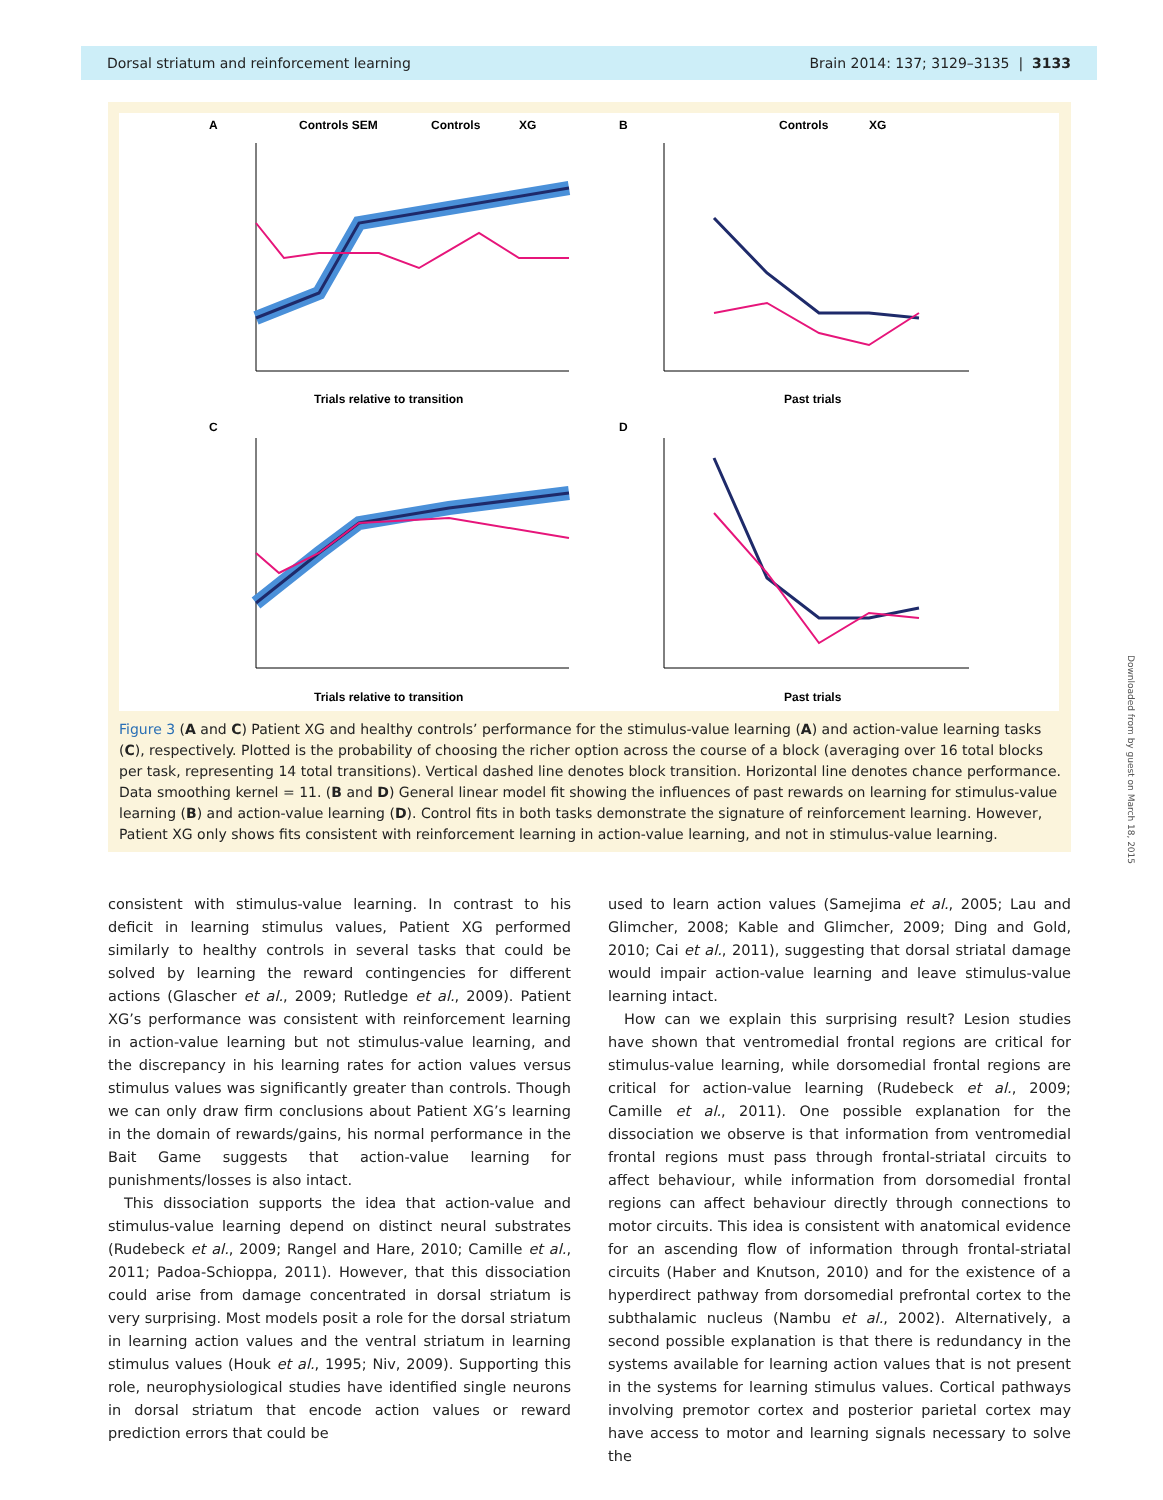Dorsal striatum and reinforcement learning Brain 2014: 137; 3129–3135 | 3133
A
Controls SEM
Controls
XG
Trials relative to transition
B
Controls
XG
Past trials
C
D
Trials relative to transition
Past trials
Figure 3 (A and C) Patient XG and healthy controls’ performance for the stimulus-value learning (A) and action-value learning tasks (C), respectively. Plotted is the probability of choosing the richer option across the course of a block (averaging over 16 total blocks per task, representing 14 total transitions). Vertical dashed line denotes block transition. Horizontal line denotes chance performance. Data smoothing kernel = 11. (B and D) General linear model fit showing the influences of past rewards on learning for stimulus-value learning (B) and action-value learning (D). Control fits in both tasks demonstrate the signature of reinforcement learning. However, Patient XG only shows fits consistent with reinforcement learning in action-value learning, and not in stimulus-value learning.
Downloaded from by guest on March 18, 2015
consistent with stimulus-value learning. In contrast to his deficit in learning stimulus values, Patient XG performed similarly to healthy controls in several tasks that could be solved by learning the reward contingencies for different actions (Glascher et al., 2009; Rutledge et al., 2009). Patient XG’s performance was consistent with reinforcement learning in action-value learning but not stimulus-value learning, and the discrepancy in his learning rates for action values versus stimulus values was significantly greater than controls. Though we can only draw firm conclusions about Patient XG’s learning in the domain of rewards/gains, his normal performance in the Bait Game suggests that action-value learning for punishments/losses is also intact.
This dissociation supports the idea that action-value and stimulus-value learning depend on distinct neural substrates (Rudebeck et al., 2009; Rangel and Hare, 2010; Camille et al., 2011; Padoa-Schioppa, 2011). However, that this dissociation could arise from damage concentrated in dorsal striatum is very surprising. Most models posit a role for the dorsal striatum in learning action values and the ventral striatum in learning stimulus values (Houk et al., 1995; Niv, 2009). Supporting this role, neurophysiological studies have identified single neurons in dorsal striatum that encode action values or reward prediction errors that could be
used to learn action values (Samejima et al., 2005; Lau and Glimcher, 2008; Kable and Glimcher, 2009; Ding and Gold, 2010; Cai et al., 2011), suggesting that dorsal striatal damage would impair action-value learning and leave stimulus-value learning intact.
How can we explain this surprising result? Lesion studies have shown that ventromedial frontal regions are critical for stimulus-value learning, while dorsomedial frontal regions are critical for action-value learning (Rudebeck et al., 2009; Camille et al., 2011). One possible explanation for the dissociation we observe is that information from ventromedial frontal regions must pass through frontal-striatal circuits to affect behaviour, while information from dorsomedial frontal regions can affect behaviour directly through connections to motor circuits. This idea is consistent with anatomical evidence for an ascending flow of information through frontal-striatal circuits (Haber and Knutson, 2010) and for the existence of a hyperdirect pathway from dorsomedial prefrontal cortex to the subthalamic nucleus (Nambu et al., 2002). Alternatively, a second possible explanation is that there is redundancy in the systems available for learning action values that is not present in the systems for learning stimulus values. Cortical pathways involving premotor cortex and posterior parietal cortex may have access to motor and learning signals necessary to solve the